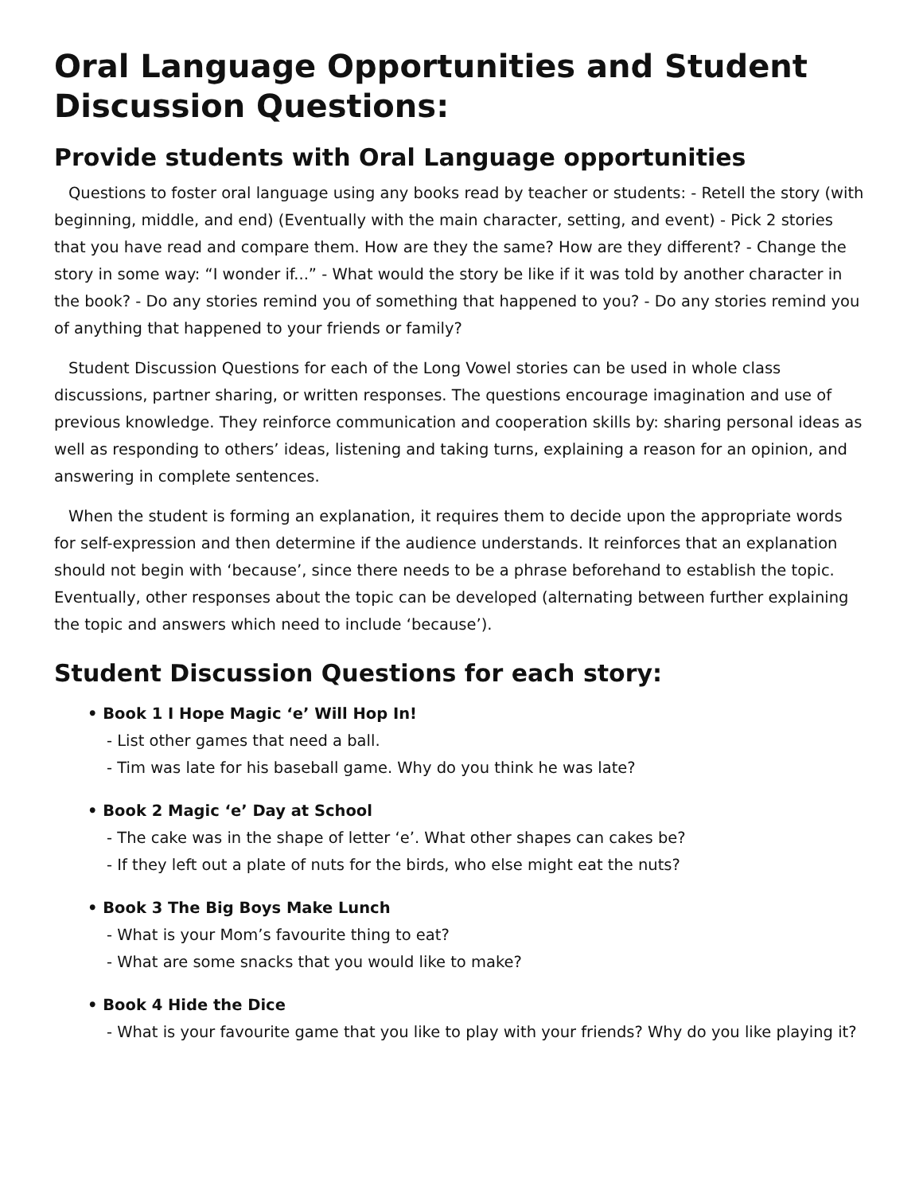Oral Language Opportunities and Student Discussion Questions:
Provide students with Oral Language opportunities
Questions to foster oral language using any books read by teacher or students: - Retell the story (with beginning, middle, and end) (Eventually with the main character, setting, and event) - Pick 2 stories that you have read and compare them. How are they the same? How are they different? - Change the story in some way: “I wonder if...” - What would the story be like if it was told by another character in the book? - Do any stories remind you of something that happened to you? - Do any stories remind you of anything that happened to your friends or family?
Student Discussion Questions for each of the Long Vowel stories can be used in whole class discussions, partner sharing, or written responses. The questions encourage imagination and use of previous knowledge. They reinforce communication and cooperation skills by: sharing personal ideas as well as responding to others’ ideas, listening and taking turns, explaining a reason for an opinion, and answering in complete sentences.
When the student is forming an explanation, it requires them to decide upon the appropriate words for self-expression and then determine if the audience understands. It reinforces that an explanation should not begin with ‘because’, since there needs to be a phrase beforehand to establish the topic. Eventually, other responses about the topic can be developed (alternating between further explaining the topic and answers which need to include ‘because’).
Student Discussion Questions for each story:
• Book 1 I Hope Magic ‘e’ Will Hop In!
- List other games that need a ball.
- Tim was late for his baseball game. Why do you think he was late?
• Book 2 Magic ‘e’ Day at School
- The cake was in the shape of letter ‘e’. What other shapes can cakes be?
- If they left out a plate of nuts for the birds, who else might eat the nuts?
• Book 3 The Big Boys Make Lunch
- What is your Mom’s favourite thing to eat?
- What are some snacks that you would like to make?
• Book 4 Hide the Dice
- What is your favourite game that you like to play with your friends? Why do you like playing it?